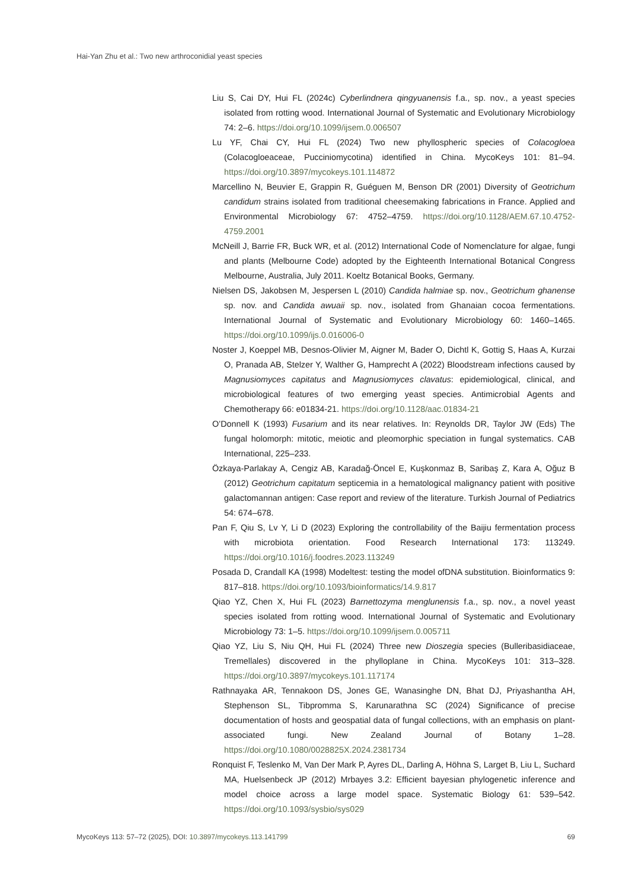Hai-Yan Zhu et al.: Two new arthroconidial yeast species
Liu S, Cai DY, Hui FL (2024c) Cyberlindnera qingyuanensis f.a., sp. nov., a yeast species isolated from rotting wood. International Journal of Systematic and Evolutionary Microbiology 74: 2–6. https://doi.org/10.1099/ijsem.0.006507
Lu YF, Chai CY, Hui FL (2024) Two new phyllospheric species of Colacogloea (Colacogloeaceae, Pucciniomycotina) identified in China. MycoKeys 101: 81–94. https://doi.org/10.3897/mycokeys.101.114872
Marcellino N, Beuvier E, Grappin R, Guéguen M, Benson DR (2001) Diversity of Geotrichum candidum strains isolated from traditional cheesemaking fabrications in France. Applied and Environmental Microbiology 67: 4752–4759. https://doi.org/10.1128/AEM.67.10.4752-4759.2001
McNeill J, Barrie FR, Buck WR, et al. (2012) International Code of Nomenclature for algae, fungi and plants (Melbourne Code) adopted by the Eighteenth International Botanical Congress Melbourne, Australia, July 2011. Koeltz Botanical Books, Germany.
Nielsen DS, Jakobsen M, Jespersen L (2010) Candida halmiae sp. nov., Geotrichum ghanense sp. nov. and Candida awuaii sp. nov., isolated from Ghanaian cocoa fermentations. International Journal of Systematic and Evolutionary Microbiology 60: 1460–1465. https://doi.org/10.1099/ijs.0.016006-0
Noster J, Koeppel MB, Desnos-Olivier M, Aigner M, Bader O, Dichtl K, Gottig S, Haas A, Kurzai O, Pranada AB, Stelzer Y, Walther G, Hamprecht A (2022) Bloodstream infections caused by Magnusiomyces capitatus and Magnusiomyces clavatus: epidemiological, clinical, and microbiological features of two emerging yeast species. Antimicrobial Agents and Chemotherapy 66: e01834-21. https://doi.org/10.1128/aac.01834-21
O’Donnell K (1993) Fusarium and its near relatives. In: Reynolds DR, Taylor JW (Eds) The fungal holomorph: mitotic, meiotic and pleomorphic speciation in fungal systematics. CAB International, 225–233.
Özkaya-Parlakay A, Cengiz AB, Karadağ-Öncel E, Kuşkonmaz B, Saribaş Z, Kara A, Oğuz B (2012) Geotrichum capitatum septicemia in a hematological malignancy patient with positive galactomannan antigen: Case report and review of the literature. Turkish Journal of Pediatrics 54: 674–678.
Pan F, Qiu S, Lv Y, Li D (2023) Exploring the controllability of the Baijiu fermentation process with microbiota orientation. Food Research International 173: 113249. https://doi.org/10.1016/j.foodres.2023.113249
Posada D, Crandall KA (1998) Modeltest: testing the model ofDNA substitution. Bioinformatics 9: 817–818. https://doi.org/10.1093/bioinformatics/14.9.817
Qiao YZ, Chen X, Hui FL (2023) Barnettozyma menglunensis f.a., sp. nov., a novel yeast species isolated from rotting wood. International Journal of Systematic and Evolutionary Microbiology 73: 1–5. https://doi.org/10.1099/ijsem.0.005711
Qiao YZ, Liu S, Niu QH, Hui FL (2024) Three new Dioszegia species (Bulleribasidiaceae, Tremellales) discovered in the phylloplane in China. MycoKeys 101: 313–328. https://doi.org/10.3897/mycokeys.101.117174
Rathnayaka AR, Tennakoon DS, Jones GE, Wanasinghe DN, Bhat DJ, Priyashantha AH, Stephenson SL, Tibpromma S, Karunarathna SC (2024) Significance of precise documentation of hosts and geospatial data of fungal collections, with an emphasis on plant-associated fungi. New Zealand Journal of Botany 1–28. https://doi.org/10.1080/0028825X.2024.2381734
Ronquist F, Teslenko M, Van Der Mark P, Ayres DL, Darling A, Höhna S, Larget B, Liu L, Suchard MA, Huelsenbeck JP (2012) Mrbayes 3.2: Efficient bayesian phylogenetic inference and model choice across a large model space. Systematic Biology 61: 539–542. https://doi.org/10.1093/sysbio/sys029
MycoKeys 113: 57–72 (2025), DOI: 10.3897/mycokeys.113.141799 69